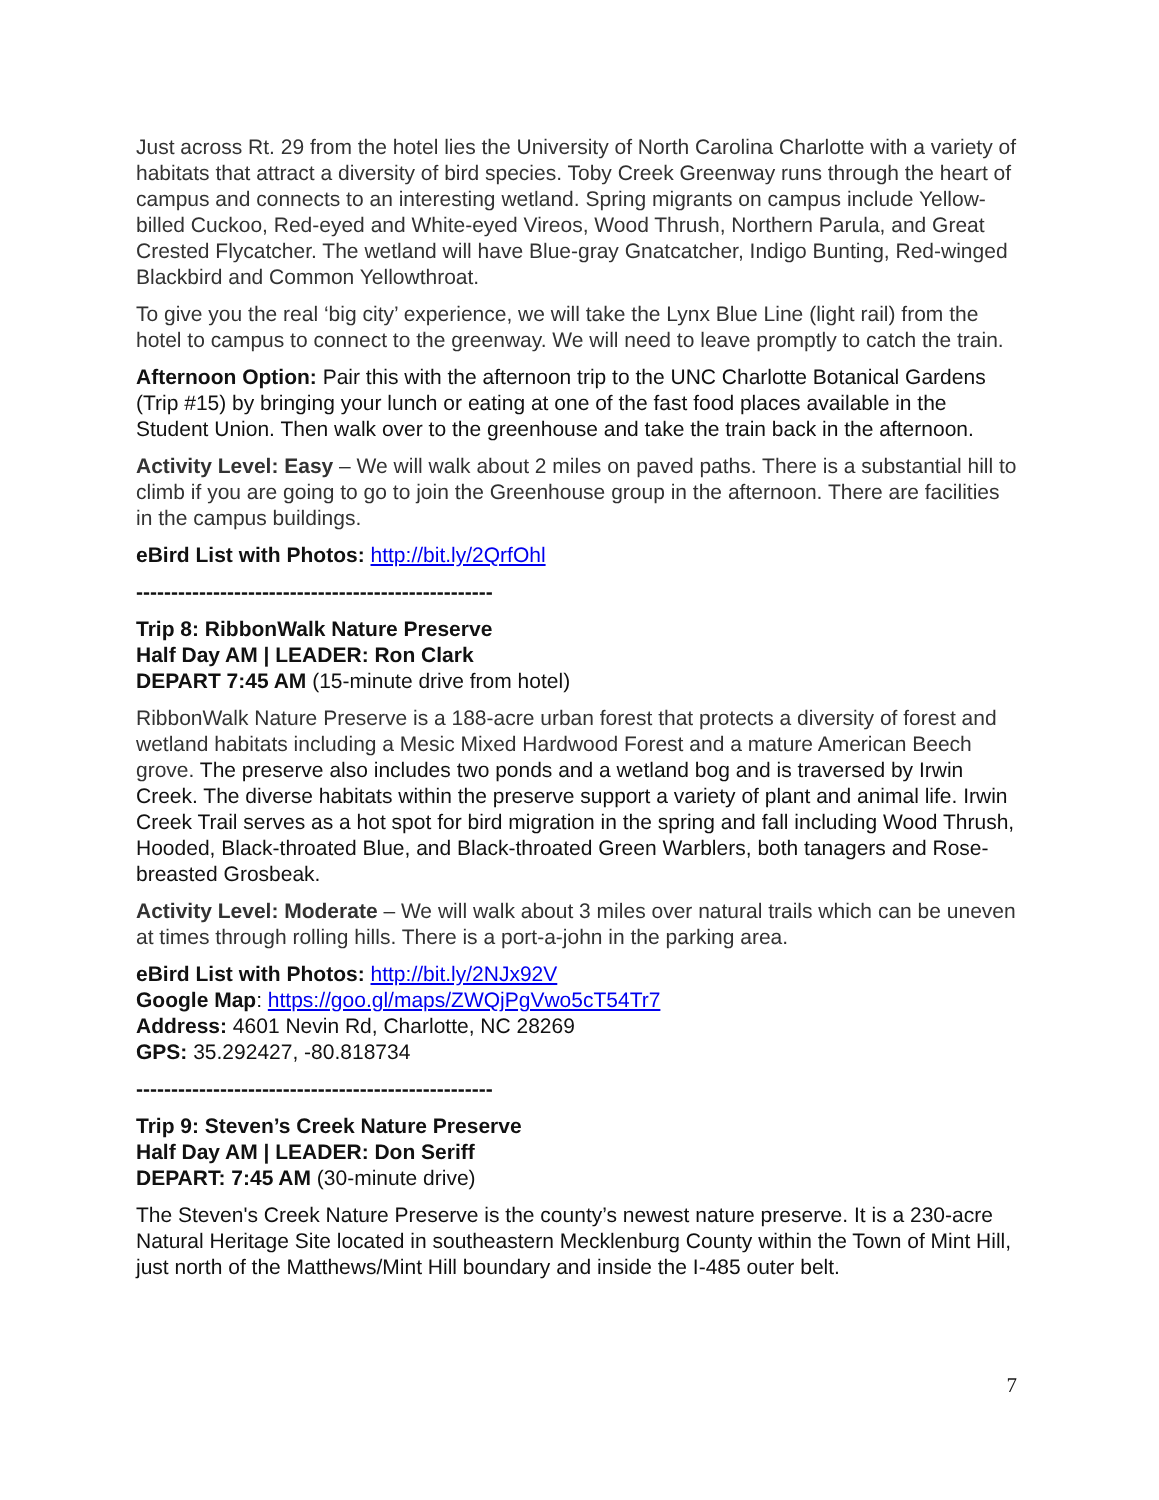Just across Rt. 29 from the hotel lies the University of North Carolina Charlotte with a variety of habitats that attract a diversity of bird species. Toby Creek Greenway runs through the heart of campus and connects to an interesting wetland. Spring migrants on campus include Yellow-billed Cuckoo, Red-eyed and White-eyed Vireos, Wood Thrush, Northern Parula, and Great Crested Flycatcher. The wetland will have Blue-gray Gnatcatcher, Indigo Bunting, Red-winged Blackbird and Common Yellowthroat.
To give you the real ‘big city’ experience, we will take the Lynx Blue Line (light rail) from the hotel to campus to connect to the greenway. We will need to leave promptly to catch the train.
Afternoon Option: Pair this with the afternoon trip to the UNC Charlotte Botanical Gardens (Trip #15) by bringing your lunch or eating at one of the fast food places available in the Student Union. Then walk over to the greenhouse and take the train back in the afternoon.
Activity Level: Easy – We will walk about 2 miles on paved paths. There is a substantial hill to climb if you are going to go to join the Greenhouse group in the afternoon. There are facilities in the campus buildings.
eBird List with Photos: http://bit.ly/2QrfOhl
---------------------------------------------------
Trip 8: RibbonWalk Nature Preserve
Half Day AM | LEADER: Ron Clark
DEPART 7:45 AM (15-minute drive from hotel)
RibbonWalk Nature Preserve is a 188-acre urban forest that protects a diversity of forest and wetland habitats including a Mesic Mixed Hardwood Forest and a mature American Beech grove. The preserve also includes two ponds and a wetland bog and is traversed by Irwin Creek. The diverse habitats within the preserve support a variety of plant and animal life. Irwin Creek Trail serves as a hot spot for bird migration in the spring and fall including Wood Thrush, Hooded, Black-throated Blue, and Black-throated Green Warblers, both tanagers and Rose-breasted Grosbeak.
Activity Level: Moderate – We will walk about 3 miles over natural trails which can be uneven at times through rolling hills. There is a port-a-john in the parking area.
eBird List with Photos: http://bit.ly/2NJx92V
Google Map: https://goo.gl/maps/ZWQjPgVwo5cT54Tr7
Address: 4601 Nevin Rd, Charlotte, NC 28269
GPS: 35.292427, -80.818734
---------------------------------------------------
Trip 9: Steven’s Creek Nature Preserve
Half Day AM | LEADER: Don Seriff
DEPART: 7:45 AM (30-minute drive)
The Steven's Creek Nature Preserve is the county’s newest nature preserve. It is a 230-acre Natural Heritage Site located in southeastern Mecklenburg County within the Town of Mint Hill, just north of the Matthews/Mint Hill boundary and inside the I-485 outer belt.
7